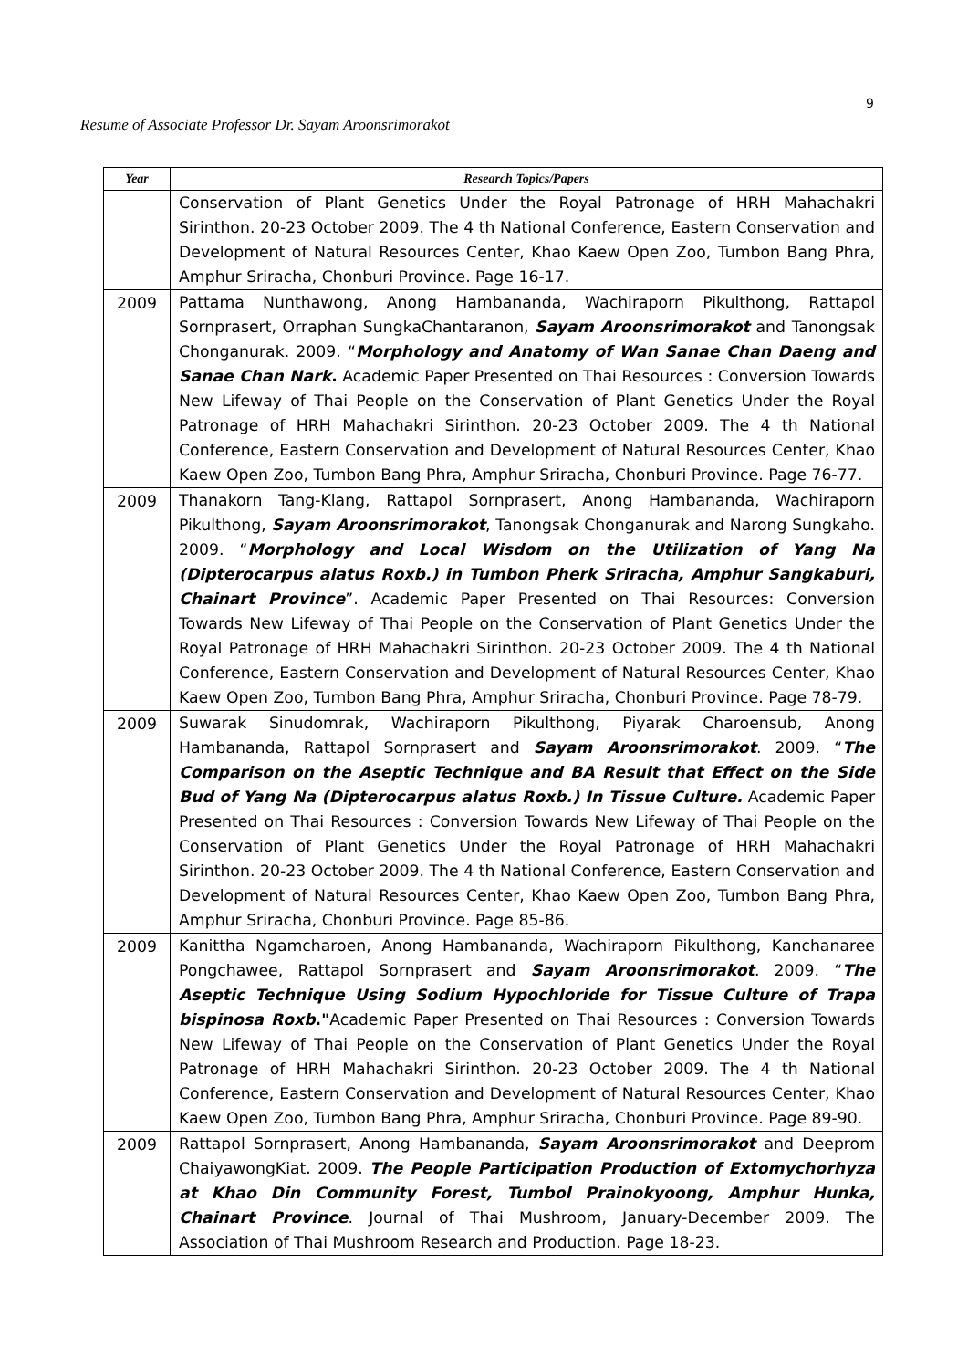9
Resume of Associate Professor Dr. Sayam Aroonsrimorakot
| Year | Research Topics/Papers |
| --- | --- |
| | Conservation of Plant Genetics Under the Royal Patronage of HRH Mahachakri Sirinthon. 20-23 October 2009. The 4 th National Conference, Eastern Conservation and Development of Natural Resources Center, Khao Kaew Open Zoo, Tumbon Bang Phra, Amphur Sriracha, Chonburi Province. Page 16-17. |
| 2009 | Pattama Nunthawong, Anong Hambananda, Wachiraporn Pikulthong, Rattapol Sornprasert, Orraphan SungkaChantaranon, Sayam Aroonsrimorakot and Tanongsak Chonganurak. 2009. “ Morphology and Anatomy of Wan Sanae Chan Daeng and Sanae Chan Nark . Academic Paper Presented on Thai Resources : Conversion Towards New Lifeway of Thai People on the Conservation of Plant Genetics Under the Royal Patronage of HRH Mahachakri Sirinthon. 20-23 October 2009. The 4 th National Conference, Eastern Conservation and Development of Natural Resources Center, Khao Kaew Open Zoo, Tumbon Bang Phra, Amphur Sriracha, Chonburi Province. Page 76-77. |
| 2009 | Thanakorn Tang-Klang, Rattapol Sornprasert, Anong Hambananda, Wachiraporn Pikulthong, Sayam Aroonsrimorakot , Tanongsak Chonganurak and Narong Sungkaho. 2009. “ Morphology and Local Wisdom on the Utilization of Yang Na (Dipterocarpus alatus Roxb.) in Tumbon Pherk Sriracha, Amphur Sangkaburi, Chainart Province ”. Academic Paper Presented on Thai Resources: Conversion Towards New Lifeway of Thai People on the Conservation of Plant Genetics Under the Royal Patronage of HRH Mahachakri Sirinthon. 20-23 October 2009. The 4 th National Conference, Eastern Conservation and Development of Natural Resources Center, Khao Kaew Open Zoo, Tumbon Bang Phra, Amphur Sriracha, Chonburi Province. Page 78-79. |
| 2009 | Suwarak Sinudomrak, Wachiraporn Pikulthong, Piyarak Charoensub, Anong Hambananda, Rattapol Sornprasert and Sayam Aroonsrimorakot . 2009. “ The Comparison on the Aseptic Technique and BA Result that Effect on the Side Bud of Yang Na (Dipterocarpus alatus Roxb.) In Tissue Culture. Academic Paper Presented on Thai Resources : Conversion Towards New Lifeway of Thai People on the Conservation of Plant Genetics Under the Royal Patronage of HRH Mahachakri Sirinthon. 20-23 October 2009. The 4 th National Conference, Eastern Conservation and Development of Natural Resources Center, Khao Kaew Open Zoo, Tumbon Bang Phra, Amphur Sriracha, Chonburi Province. Page 85-86. |
| 2009 | Kanittha Ngamcharoen, Anong Hambananda, Wachiraporn Pikulthong, Kanchanaree Pongchawee, Rattapol Sornprasert and Sayam Aroonsrimorakot . 2009. “ The Aseptic Technique Using Sodium Hypochloride for Tissue Culture of Trapa bispinosa Roxb ." Academic Paper Presented on Thai Resources : Conversion Towards New Lifeway of Thai People on the Conservation of Plant Genetics Under the Royal Patronage of HRH Mahachakri Sirinthon. 20-23 October 2009. The 4 th National Conference, Eastern Conservation and Development of Natural Resources Center, Khao Kaew Open Zoo, Tumbon Bang Phra, Amphur Sriracha, Chonburi Province. Page 89-90. |
| 2009 | Rattapol Sornprasert, Anong Hambananda, Sayam Aroonsrimorakot and Deeprom ChaiyawongKiat. 2009. The People Participation Production of Extomychorhyza at Khao Din Community Forest, Tumbol Prainokyoong, Amphur Hunka, Chainart Province . Journal of Thai Mushroom, January-December 2009. The Association of Thai Mushroom Research and Production. Page 18-23. |